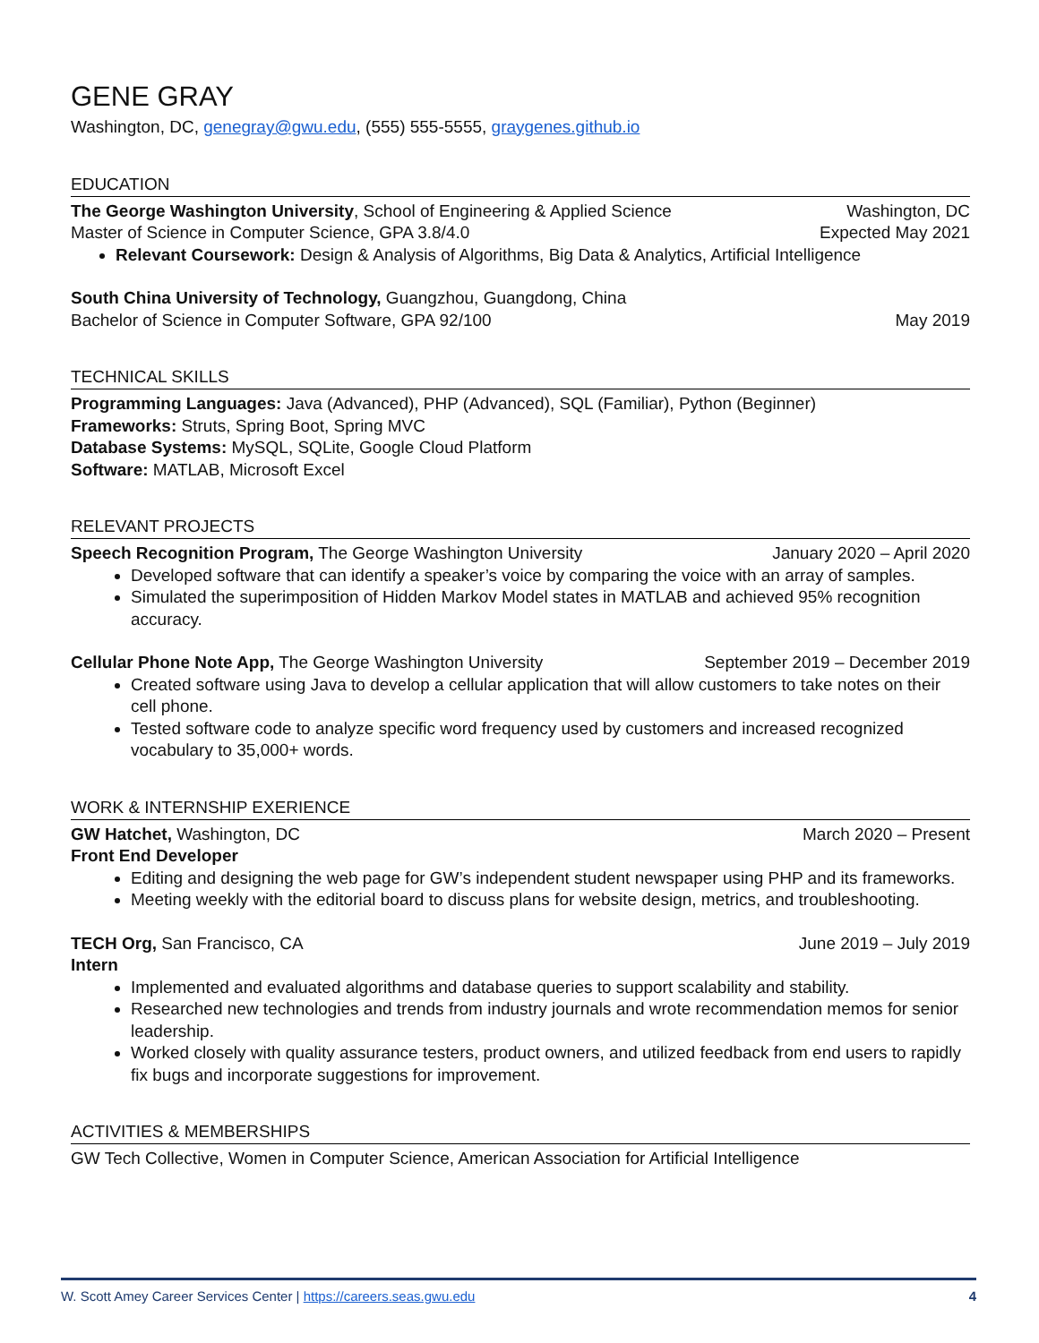GENE GRAY
Washington, DC, genegray@gwu.edu, (555) 555-5555, graygenes.github.io
EDUCATION
The George Washington University, School of Engineering & Applied Science Washington, DC
Master of Science in Computer Science, GPA 3.8/4.0 Expected May 2021
Relevant Coursework: Design & Analysis of Algorithms, Big Data & Analytics, Artificial Intelligence
South China University of Technology, Guangzhou, Guangdong, China
Bachelor of Science in Computer Software, GPA 92/100 May 2019
TECHNICAL SKILLS
Programming Languages: Java (Advanced), PHP (Advanced), SQL (Familiar), Python (Beginner)
Frameworks: Struts, Spring Boot, Spring MVC
Database Systems: MySQL, SQLite, Google Cloud Platform
Software: MATLAB, Microsoft Excel
RELEVANT PROJECTS
Speech Recognition Program, The George Washington University January 2020 – April 2020
Developed software that can identify a speaker’s voice by comparing the voice with an array of samples.
Simulated the superimposition of Hidden Markov Model states in MATLAB and achieved 95% recognition accuracy.
Cellular Phone Note App, The George Washington University September 2019 – December 2019
Created software using Java to develop a cellular application that will allow customers to take notes on their cell phone.
Tested software code to analyze specific word frequency used by customers and increased recognized vocabulary to 35,000+ words.
WORK & INTERNSHIP EXERIENCE
GW Hatchet, Washington, DC March 2020 – Present
Front End Developer
Editing and designing the web page for GW’s independent student newspaper using PHP and its frameworks.
Meeting weekly with the editorial board to discuss plans for website design, metrics, and troubleshooting.
TECH Org, San Francisco, CA June 2019 – July 2019
Intern
Implemented and evaluated algorithms and database queries to support scalability and stability.
Researched new technologies and trends from industry journals and wrote recommendation memos for senior leadership.
Worked closely with quality assurance testers, product owners, and utilized feedback from end users to rapidly fix bugs and incorporate suggestions for improvement.
ACTIVITIES & MEMBERSHIPS
GW Tech Collective, Women in Computer Science, American Association for Artificial Intelligence
W. Scott Amey Career Services Center | https://careers.seas.gwu.edu 4